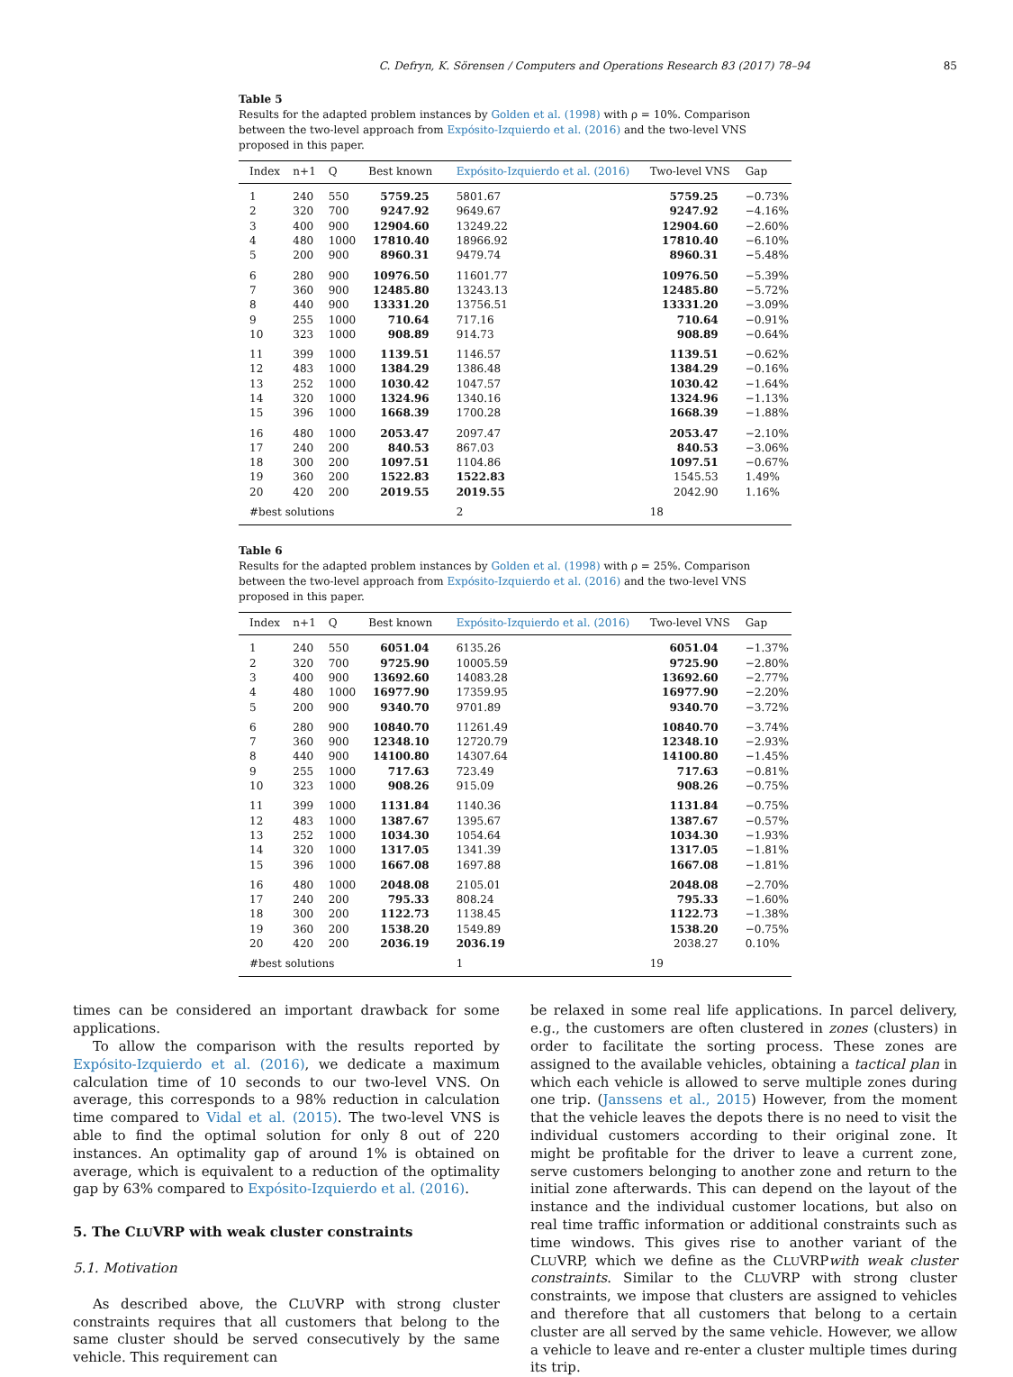C. Defryn, K. Sörensen / Computers and Operations Research 83 (2017) 78–94 85
Table 5
Results for the adapted problem instances by Golden et al. (1998) with ρ = 10%. Comparison between the two-level approach from Expósito-Izquierdo et al. (2016) and the two-level VNS proposed in this paper.
| Index | n+1 | Q | Best known | Expósito-Izquierdo et al. (2016) | Two-level VNS | Gap |
| --- | --- | --- | --- | --- | --- | --- |
| 1 | 240 | 550 | 5759.25 | 5801.67 | 5759.25 | −0.73% |
| 2 | 320 | 700 | 9247.92 | 9649.67 | 9247.92 | −4.16% |
| 3 | 400 | 900 | 12904.60 | 13249.22 | 12904.60 | −2.60% |
| 4 | 480 | 1000 | 17810.40 | 18966.92 | 17810.40 | −6.10% |
| 5 | 200 | 900 | 8960.31 | 9479.74 | 8960.31 | −5.48% |
| 6 | 280 | 900 | 10976.50 | 11601.77 | 10976.50 | −5.39% |
| 7 | 360 | 900 | 12485.80 | 13243.13 | 12485.80 | −5.72% |
| 8 | 440 | 900 | 13331.20 | 13756.51 | 13331.20 | −3.09% |
| 9 | 255 | 1000 | 710.64 | 717.16 | 710.64 | −0.91% |
| 10 | 323 | 1000 | 908.89 | 914.73 | 908.89 | −0.64% |
| 11 | 399 | 1000 | 1139.51 | 1146.57 | 1139.51 | −0.62% |
| 12 | 483 | 1000 | 1384.29 | 1386.48 | 1384.29 | −0.16% |
| 13 | 252 | 1000 | 1030.42 | 1047.57 | 1030.42 | −1.64% |
| 14 | 320 | 1000 | 1324.96 | 1340.16 | 1324.96 | −1.13% |
| 15 | 396 | 1000 | 1668.39 | 1700.28 | 1668.39 | −1.88% |
| 16 | 480 | 1000 | 2053.47 | 2097.47 | 2053.47 | −2.10% |
| 17 | 240 | 200 | 840.53 | 867.03 | 840.53 | −3.06% |
| 18 | 300 | 200 | 1097.51 | 1104.86 | 1097.51 | −0.67% |
| 19 | 360 | 200 | 1522.83 | 1522.83 | 1545.53 | 1.49% |
| 20 | 420 | 200 | 2019.55 | 2019.55 | 2042.90 | 1.16% |
| #best solutions | | | | 2 | 18 | |
Table 6
Results for the adapted problem instances by Golden et al. (1998) with ρ = 25%. Comparison between the two-level approach from Expósito-Izquierdo et al. (2016) and the two-level VNS proposed in this paper.
| Index | n+1 | Q | Best known | Expósito-Izquierdo et al. (2016) | Two-level VNS | Gap |
| --- | --- | --- | --- | --- | --- | --- |
| 1 | 240 | 550 | 6051.04 | 6135.26 | 6051.04 | −1.37% |
| 2 | 320 | 700 | 9725.90 | 10005.59 | 9725.90 | −2.80% |
| 3 | 400 | 900 | 13692.60 | 14083.28 | 13692.60 | −2.77% |
| 4 | 480 | 1000 | 16977.90 | 17359.95 | 16977.90 | −2.20% |
| 5 | 200 | 900 | 9340.70 | 9701.89 | 9340.70 | −3.72% |
| 6 | 280 | 900 | 10840.70 | 11261.49 | 10840.70 | −3.74% |
| 7 | 360 | 900 | 12348.10 | 12720.79 | 12348.10 | −2.93% |
| 8 | 440 | 900 | 14100.80 | 14307.64 | 14100.80 | −1.45% |
| 9 | 255 | 1000 | 717.63 | 723.49 | 717.63 | −0.81% |
| 10 | 323 | 1000 | 908.26 | 915.09 | 908.26 | −0.75% |
| 11 | 399 | 1000 | 1131.84 | 1140.36 | 1131.84 | −0.75% |
| 12 | 483 | 1000 | 1387.67 | 1395.67 | 1387.67 | −0.57% |
| 13 | 252 | 1000 | 1034.30 | 1054.64 | 1034.30 | −1.93% |
| 14 | 320 | 1000 | 1317.05 | 1341.39 | 1317.05 | −1.81% |
| 15 | 396 | 1000 | 1667.08 | 1697.88 | 1667.08 | −1.81% |
| 16 | 480 | 1000 | 2048.08 | 2105.01 | 2048.08 | −2.70% |
| 17 | 240 | 200 | 795.33 | 808.24 | 795.33 | −1.60% |
| 18 | 300 | 200 | 1122.73 | 1138.45 | 1122.73 | −1.38% |
| 19 | 360 | 200 | 1538.20 | 1549.89 | 1538.20 | −0.75% |
| 20 | 420 | 200 | 2036.19 | 2036.19 | 2038.27 | 0.10% |
| #best solutions | | | | 1 | 19 | |
times can be considered an important drawback for some applications.
To allow the comparison with the results reported by Expósito-Izquierdo et al. (2016), we dedicate a maximum calculation time of 10 seconds to our two-level VNS. On average, this corresponds to a 98% reduction in calculation time compared to Vidal et al. (2015). The two-level VNS is able to find the optimal solution for only 8 out of 220 instances. An optimality gap of around 1% is obtained on average, which is equivalent to a reduction of the optimality gap by 63% compared to Expósito-Izquierdo et al. (2016).
5. The CLUVRP with weak cluster constraints
5.1. Motivation
As described above, the CLUVRP with strong cluster constraints requires that all customers that belong to the same cluster should be served consecutively by the same vehicle. This requirement can
be relaxed in some real life applications. In parcel delivery, e.g., the customers are often clustered in zones (clusters) in order to facilitate the sorting process. These zones are assigned to the available vehicles, obtaining a tactical plan in which each vehicle is allowed to serve multiple zones during one trip. (Janssens et al., 2015) However, from the moment that the vehicle leaves the depots there is no need to visit the individual customers according to their original zone. It might be profitable for the driver to leave a current zone, serve customers belonging to another zone and return to the initial zone afterwards. This can depend on the layout of the instance and the individual customer locations, but also on real time traffic information or additional constraints such as time windows. This gives rise to another variant of the CLUVRP, which we define as the CLUVRPwith weak cluster constraints. Similar to the CLUVRP with strong cluster constraints, we impose that clusters are assigned to vehicles and therefore that all customers that belong to a certain cluster are all served by the same vehicle. However, we allow a vehicle to leave and re-enter a cluster multiple times during its trip.